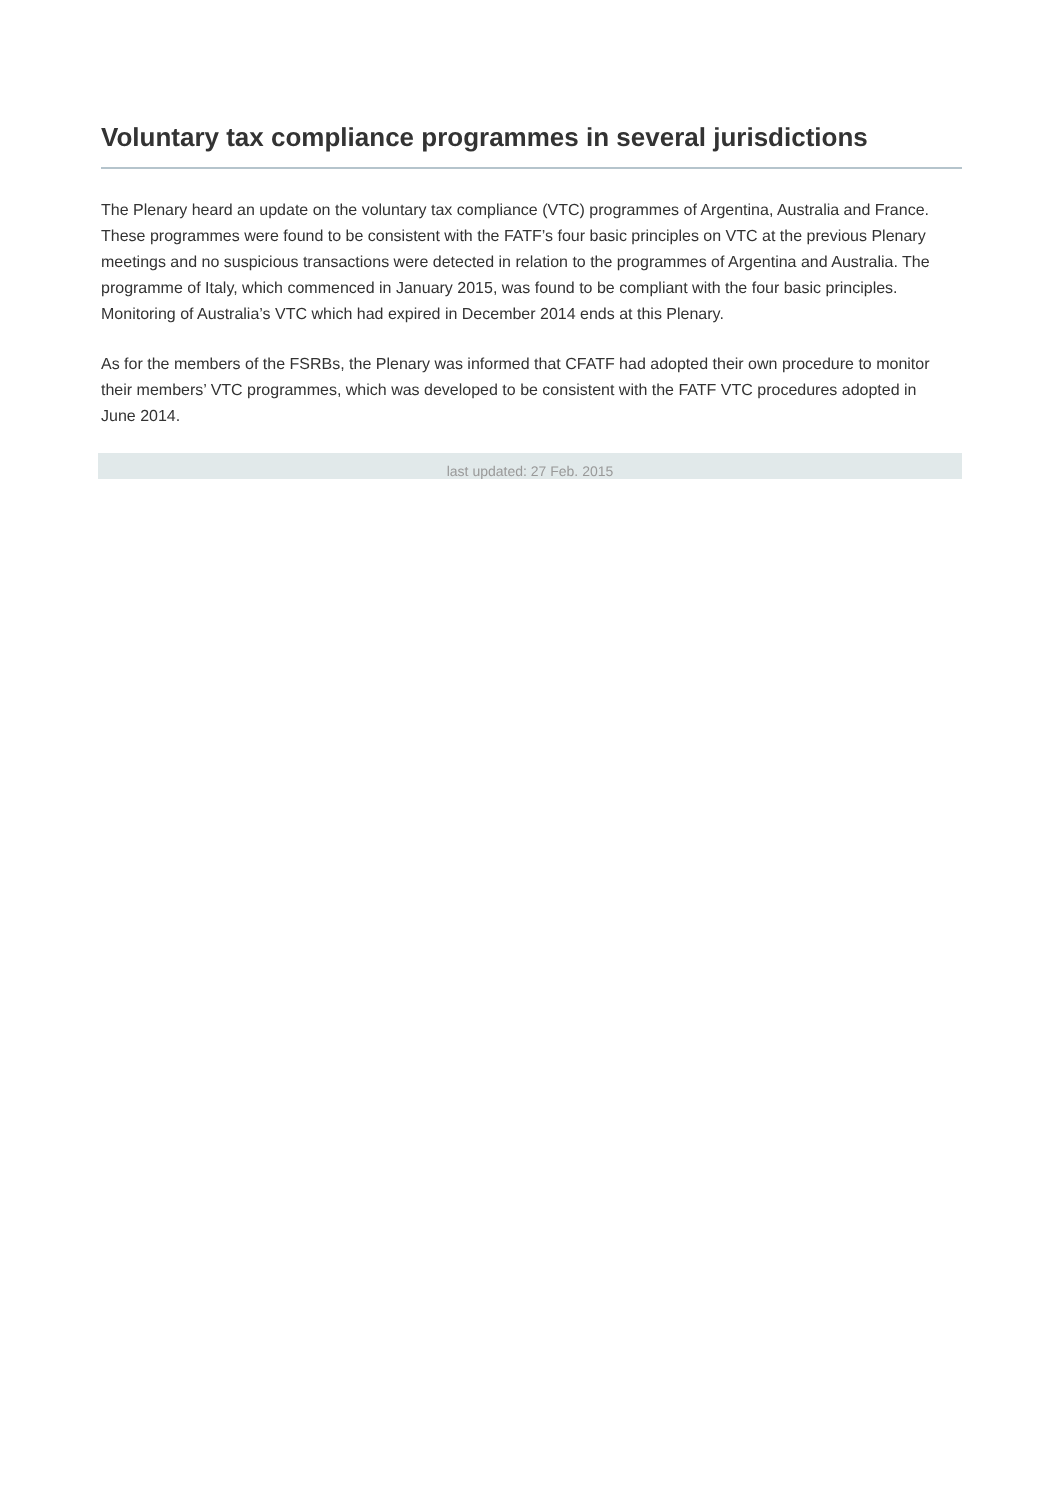Voluntary tax compliance programmes in several jurisdictions
The Plenary heard an update on the voluntary tax compliance (VTC) programmes of Argentina, Australia and France. These programmes were found to be consistent with the FATF’s four basic principles on VTC at the previous Plenary meetings and no suspicious transactions were detected in relation to the programmes of Argentina and Australia. The programme of Italy, which commenced in January 2015, was found to be compliant with the four basic principles. Monitoring of Australia’s VTC which had expired in December 2014 ends at this Plenary.
As for the members of the FSRBs, the Plenary was informed that CFATF had adopted their own procedure to monitor their members’ VTC programmes, which was developed to be consistent with the FATF VTC procedures adopted in June 2014.
last updated: 27 Feb. 2015